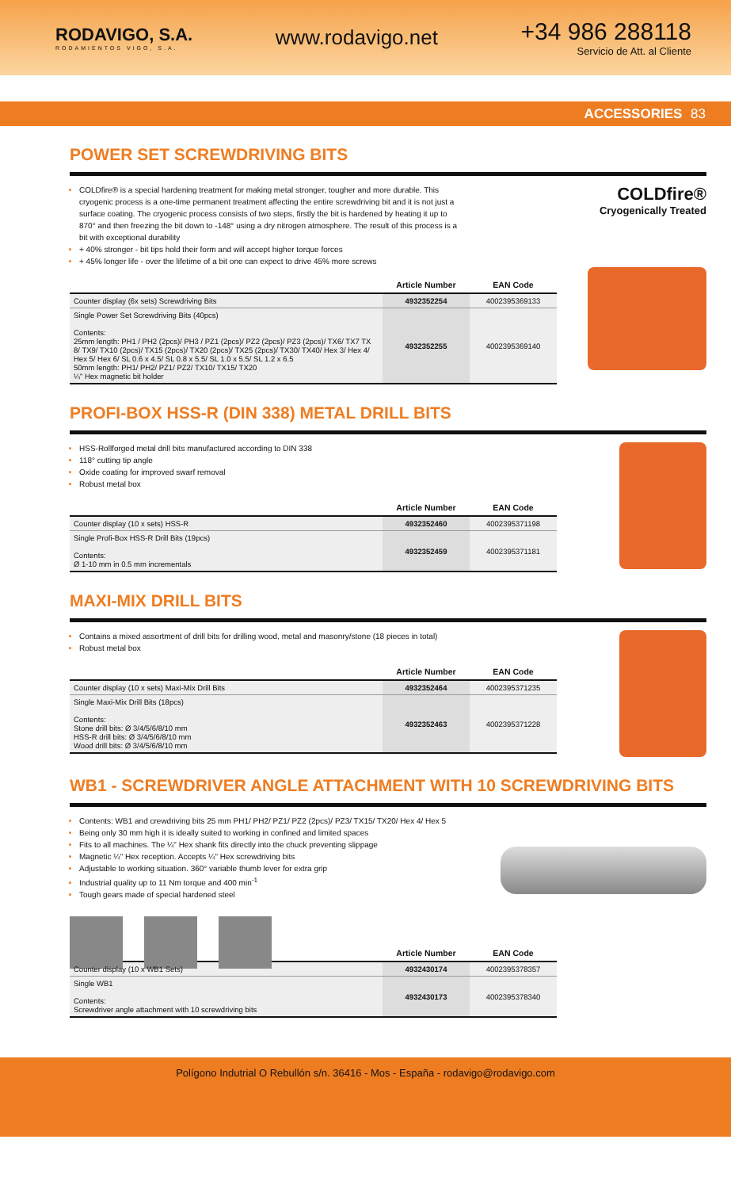RODAVIGO, S.A.
RODAMIENTOS VIGO, S.A.
www.rodavigo.net
+34 986 288118
Servicio de Att. al Cliente
ACCESSORIES 83
POWER SET SCREWDRIVING BITS
COLDfire® is a special hardening treatment for making metal stronger, tougher and more durable. This cryogenic process is a one-time permanent treatment affecting the entire screwdriving bit and it is not just a surface coating. The cryogenic process consists of two steps, firstly the bit is hardened by heating it up to 870° and then freezing the bit down to -148° using a dry nitrogen atmosphere. The result of this process is a bit with exceptional durability
+ 40% stronger - bit tips hold their form and will accept higher torque forces
+ 45% longer life - over the lifetime of a bit one can expect to drive 45% more screws
COLDfire®
Cryogenically Treated
| | Article Number | EAN Code |
| --- | --- | --- |
| Counter display (6x sets) Screwdriving Bits | 4932352254 | 4002395369133 |
| Single Power Set Screwdriving Bits (40pcs) Contents: 25mm length: PH1 / PH2 (2pcs)/ PH3 / PZ1 (2pcs)/ PZ2 (2pcs)/ PZ3 (2pcs)/ TX6/ TX7 TX 8/ TX9/ TX10 (2pcs)/ TX15 (2pcs)/ TX20 (2pcs)/ TX25 (2pcs)/ TX30/ TX40/ Hex 3/ Hex 4/ Hex 5/ Hex 6/ SL 0.6 x 4.5/ SL 0.8 x 5.5/ SL 1.0 x 5.5/ SL 1.2 x 6.5 50mm length: PH1/ PH2/ PZ1/ PZ2/ TX10/ TX15/ TX20 ¼" Hex magnetic bit holder | 4932352255 | 4002395369140 |
PROFI-BOX HSS-R (DIN 338) METAL DRILL BITS
HSS-Rollforged metal drill bits manufactured according to DIN 338
118° cutting tip angle
Oxide coating for improved swarf removal
Robust metal box
| | Article Number | EAN Code |
| --- | --- | --- |
| Counter display (10 x sets) HSS-R | 4932352460 | 4002395371198 |
| Single Profi-Box HSS-R Drill Bits (19pcs) Contents: Ø 1-10 mm in 0.5 mm incrementals | 4932352459 | 4002395371181 |
MAXI-MIX DRILL BITS
Contains a mixed assortment of drill bits for drilling wood, metal and masonry/stone (18 pieces in total)
Robust metal box
| | Article Number | EAN Code |
| --- | --- | --- |
| Counter display (10 x sets) Maxi-Mix Drill Bits | 4932352464 | 4002395371235 |
| Single Maxi-Mix Drill Bits (18pcs) Contents: Stone drill bits: Ø 3/4/5/6/8/10 mm HSS-R drill bits: Ø 3/4/5/6/8/10 mm Wood drill bits: Ø 3/4/5/6/8/10 mm | 4932352463 | 4002395371228 |
WB1 - SCREWDRIVER ANGLE ATTACHMENT WITH 10 SCREWDRIVING BITS
Contents: WB1 and crewdriving bits 25 mm PH1/ PH2/ PZ1/ PZ2 (2pcs)/ PZ3/ TX15/ TX20/ Hex 4/ Hex 5
Being only 30 mm high it is ideally suited to working in confined and limited spaces
Fits to all machines. The ¼" Hex shank fits directly into the chuck preventing slippage
Magnetic ¼" Hex reception. Accepts ¼" Hex screwdriving bits
Adjustable to working situation. 360° variable thumb lever for extra grip
Industrial quality up to 11 Nm torque and 400 min<sup>-1</sup>
Tough gears made of special hardened steel
| | Article Number | EAN Code |
| --- | --- | --- |
| Counter display (10 x WB1 Sets) | 4932430174 | 4002395378357 |
| Single WB1 Contents: Screwdriver angle attachment with 10 screwdriving bits | 4932430173 | 4002395378340 |
Polígono Indutrial O Rebullón s/n. 36416 - Mos - España - rodavigo@rodavigo.com